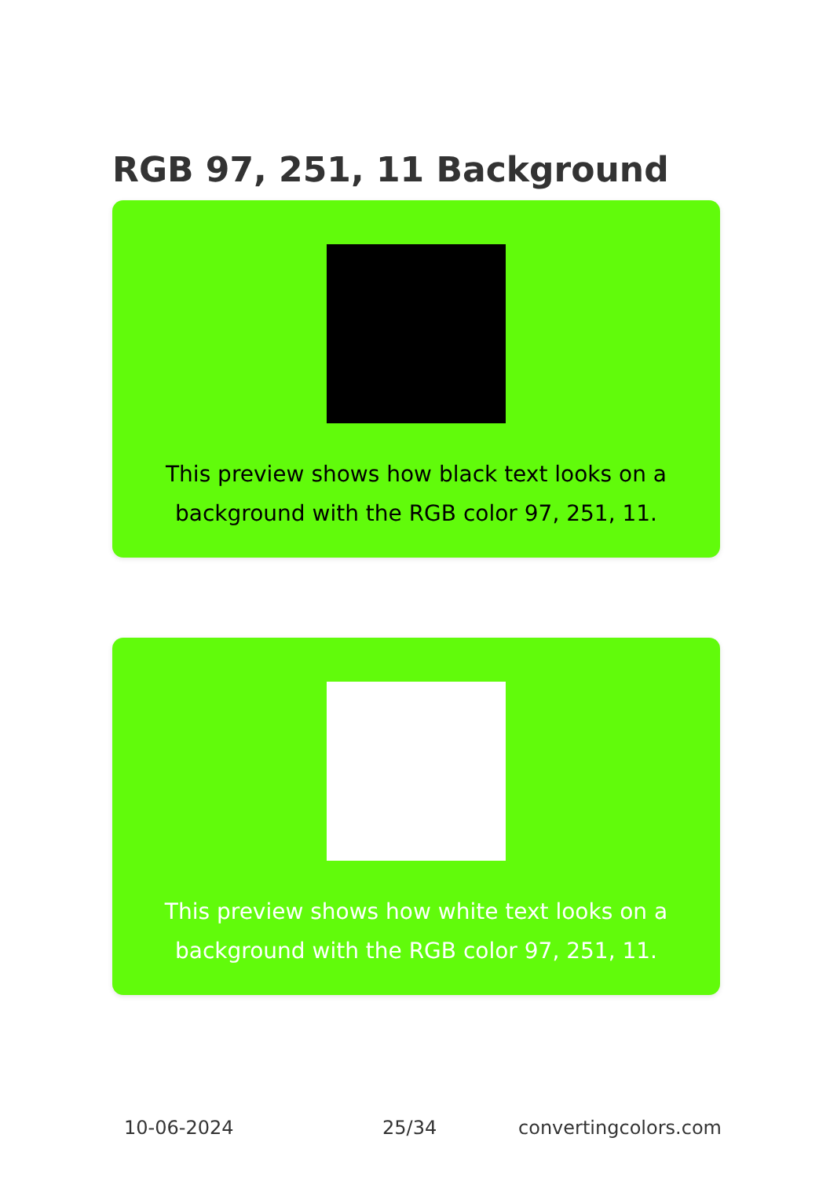RGB 97, 251, 11 Background
This preview shows how black text looks on a background with the RGB color 97, 251, 11.
This preview shows how white text looks on a background with the RGB color 97, 251, 11.
10-06-2024 25/34 convertingcolors.com